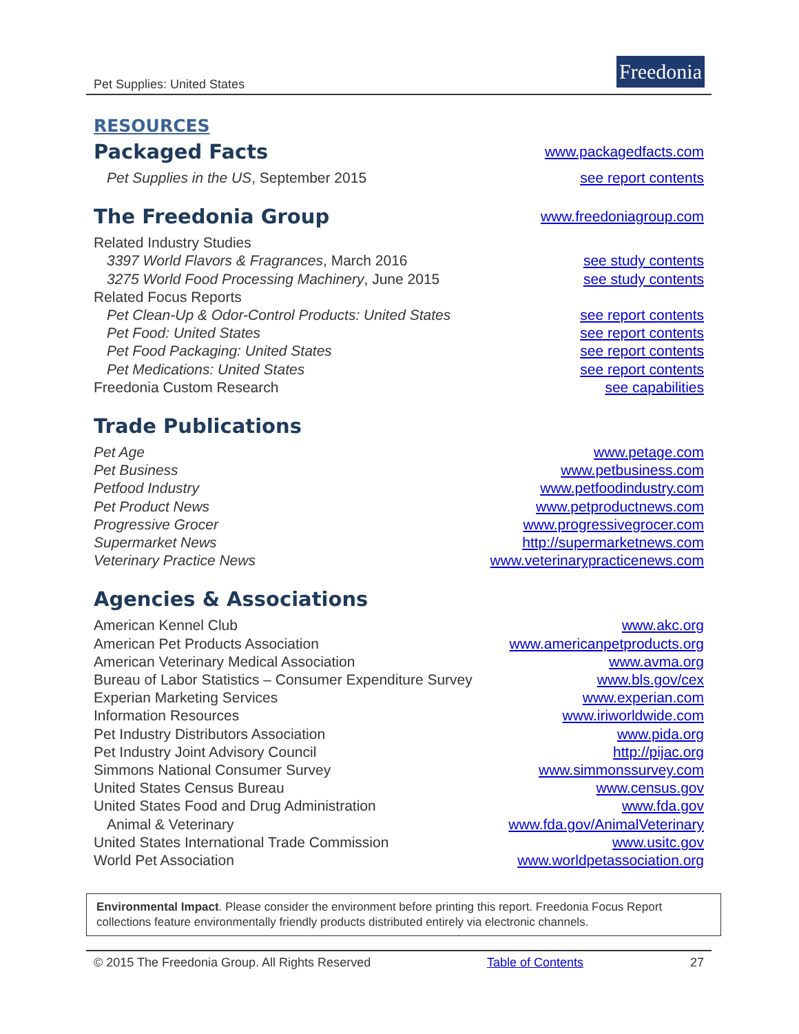Pet Supplies: United States
Freedonia
RESOURCES
Packaged Facts
www.packagedfacts.com
Pet Supplies in the US, September 2015 see report contents
The Freedonia Group
www.freedoniagroup.com
Related Industry Studies
3397 World Flavors & Fragrances, March 2016 see study contents
3275 World Food Processing Machinery, June 2015 see study contents
Related Focus Reports
Pet Clean-Up & Odor-Control Products: United States see report contents
Pet Food: United States see report contents
Pet Food Packaging: United States see report contents
Pet Medications: United States see report contents
Freedonia Custom Research see capabilities
Trade Publications
Pet Age www.petage.com
Pet Business www.petbusiness.com
Petfood Industry www.petfoodindustry.com
Pet Product News www.petproductnews.com
Progressive Grocer www.progressivegrocer.com
Supermarket News http://supermarketnews.com
Veterinary Practice News www.veterinarypracticenews.com
Agencies & Associations
American Kennel Club www.akc.org
American Pet Products Association www.americanpetproducts.org
American Veterinary Medical Association www.avma.org
Bureau of Labor Statistics – Consumer Expenditure Survey www.bls.gov/cex
Experian Marketing Services www.experian.com
Information Resources www.iriworldwide.com
Pet Industry Distributors Association www.pida.org
Pet Industry Joint Advisory Council http://pijac.org
Simmons National Consumer Survey www.simmonssurvey.com
United States Census Bureau www.census.gov
United States Food and Drug Administration www.fda.gov
Animal & Veterinary www.fda.gov/AnimalVeterinary
United States International Trade Commission www.usitc.gov
World Pet Association www.worldpetassociation.org
Environmental Impact. Please consider the environment before printing this report. Freedonia Focus Report collections feature environmentally friendly products distributed entirely via electronic channels.
© 2015 The Freedonia Group. All Rights Reserved Table of Contents 27